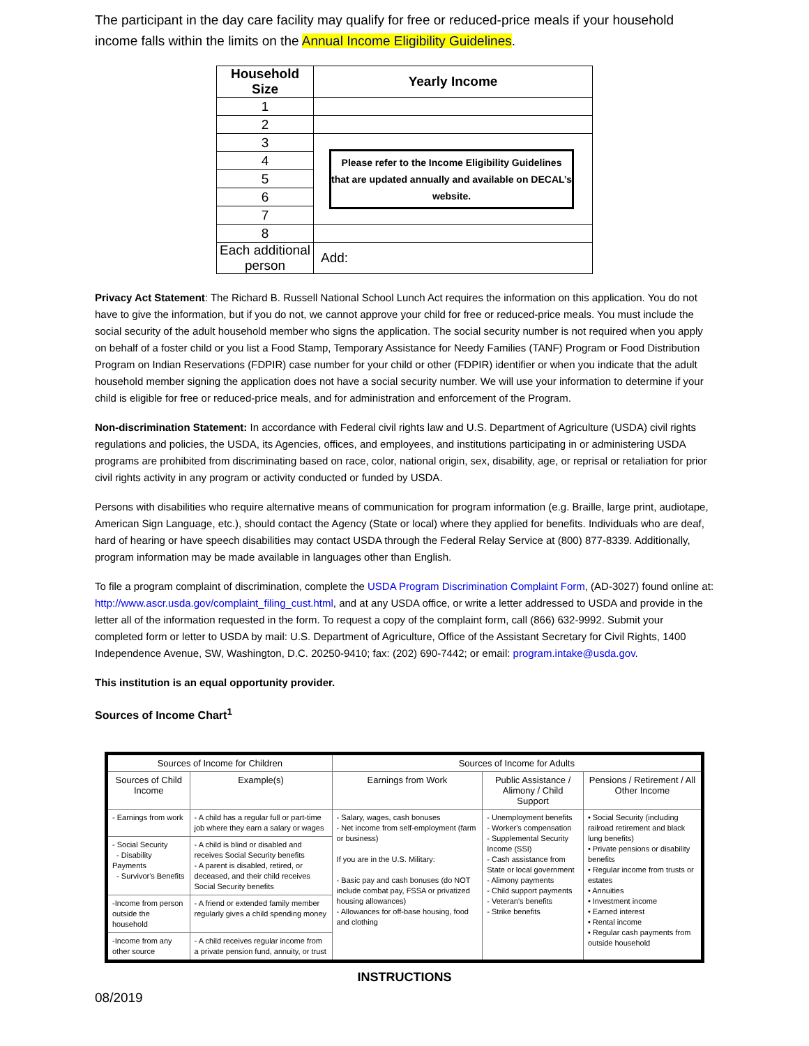The participant in the day care facility may qualify for free or reduced-price meals if your household income falls within the limits on the Annual Income Eligibility Guidelines.
| Household Size | Yearly Income |
| --- | --- |
| 1 | |
| 2 | |
| 3 | Please refer to the Income Eligibility Guidelines that are updated annually and available on DECAL’s website. |
| 4 | |
| 5 | |
| 6 | |
| 7 | |
| 8 | |
| Each additional person | Add: |
Privacy Act Statement: The Richard B. Russell National School Lunch Act requires the information on this application. You do not have to give the information, but if you do not, we cannot approve your child for free or reduced-price meals. You must include the social security of the adult household member who signs the application. The social security number is not required when you apply on behalf of a foster child or you list a Food Stamp, Temporary Assistance for Needy Families (TANF) Program or Food Distribution Program on Indian Reservations (FDPIR) case number for your child or other (FDPIR) identifier or when you indicate that the adult household member signing the application does not have a social security number. We will use your information to determine if your child is eligible for free or reduced-price meals, and for administration and enforcement of the Program.
Non-discrimination Statement: In accordance with Federal civil rights law and U.S. Department of Agriculture (USDA) civil rights regulations and policies, the USDA, its Agencies, offices, and employees, and institutions participating in or administering USDA programs are prohibited from discriminating based on race, color, national origin, sex, disability, age, or reprisal or retaliation for prior civil rights activity in any program or activity conducted or funded by USDA.
Persons with disabilities who require alternative means of communication for program information (e.g. Braille, large print, audiotape, American Sign Language, etc.), should contact the Agency (State or local) where they applied for benefits. Individuals who are deaf, hard of hearing or have speech disabilities may contact USDA through the Federal Relay Service at (800) 877-8339. Additionally, program information may be made available in languages other than English.
To file a program complaint of discrimination, complete the USDA Program Discrimination Complaint Form, (AD-3027) found online at: http://www.ascr.usda.gov/complaint_filing_cust.html, and at any USDA office, or write a letter addressed to USDA and provide in the letter all of the information requested in the form. To request a copy of the complaint form, call (866) 632-9992. Submit your completed form or letter to USDA by mail: U.S. Department of Agriculture, Office of the Assistant Secretary for Civil Rights, 1400 Independence Avenue, SW, Washington, D.C. 20250-9410; fax: (202) 690-7442; or email: program.intake@usda.gov.
This institution is an equal opportunity provider.
Sources of Income Chart<sup>1</sup>
| Sources of Income for Children | | Sources of Income for Adults | | |
| --- | --- | --- | --- | --- |
| Sources of Child Income | Example(s) | Earnings from Work | Public Assistance / Alimony / Child Support | Pensions / Retirement / All Other Income |
| - Earnings from work | - A child has a regular full or part-time job where they earn a salary or wages | - Salary, wages, cash bonuses - Net income from self-employment (farm or business) If you are in the U.S. Military: - Basic pay and cash bonuses (do NOT include combat pay, FSSA or privatized housing allowances) - Allowances for off-base housing, food and clothing | - Unemployment benefits - Worker's compensation - Supplemental Security Income (SSI) - Cash assistance from State or local government - Alimony payments - Child support payments - Veteran's benefits - Strike benefits | • Social Security (including railroad retirement and black lung benefits) • Private pensions or disability benefits • Regular income from trusts or estates • Annuities • Investment income • Earned interest • Rental income • Regular cash payments from outside household |
| - Social Security - Disability Payments - Survivor's Benefits | - A child is blind or disabled and receives Social Security benefits - A parent is disabled, retired, or deceased, and their child receives Social Security benefits | | | |
| -Income from person outside the household | - A friend or extended family member regularly gives a child spending money | | | |
| -Income from any other source | - A child receives regular income from a private pension fund, annuity, or trust | | | |
INSTRUCTIONS
08/2019